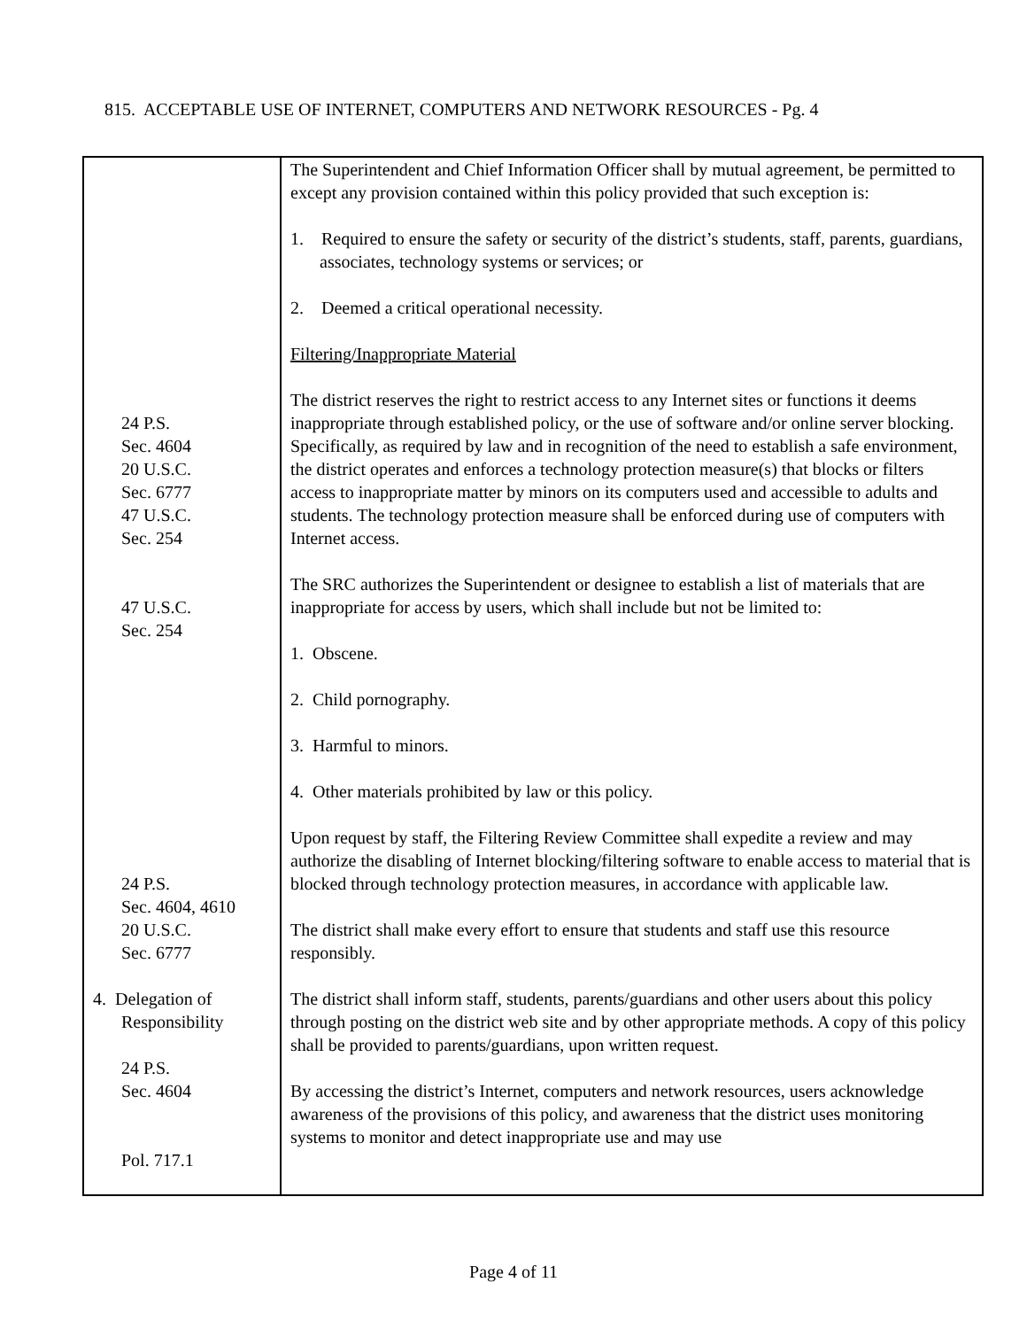815. ACCEPTABLE USE OF INTERNET, COMPUTERS AND NETWORK RESOURCES - Pg. 4
| 24 P.S. Sec. 4604 20 U.S.C. Sec. 6777 47 U.S.C. Sec. 254 47 U.S.C. Sec. 254 24 P.S. Sec. 4604, 4610 20 U.S.C. Sec. 6777 4. Delegation of Responsibility 24 P.S. Sec. 4604 Pol. 717.1 | The Superintendent and Chief Information Officer shall by mutual agreement, be permitted to except any provision contained within this policy provided that such exception is: 1. Required to ensure the safety or security of the district’s students, staff, parents, guardians, associates, technology systems or services; or 2. Deemed a critical operational necessity. Filtering/Inappropriate Material The district reserves the right to restrict access to any Internet sites or functions it deems inappropriate through established policy, or the use of software and/or online server blocking. Specifically, as required by law and in recognition of the need to establish a safe environment, the district operates and enforces a technology protection measure(s) that blocks or filters access to inappropriate matter by minors on its computers used and accessible to adults and students. The technology protection measure shall be enforced during use of computers with Internet access. The SRC authorizes the Superintendent or designee to establish a list of materials that are inappropriate for access by users, which shall include but not be limited to: 1. Obscene. 2. Child pornography. 3. Harmful to minors. 4. Other materials prohibited by law or this policy. Upon request by staff, the Filtering Review Committee shall expedite a review and may authorize the disabling of Internet blocking/filtering software to enable access to material that is blocked through technology protection measures, in accordance with applicable law. The district shall make every effort to ensure that students and staff use this resource responsibly. The district shall inform staff, students, parents/guardians and other users about this policy through posting on the district web site and by other appropriate methods. A copy of this policy shall be provided to parents/guardians, upon written request. By accessing the district’s Internet, computers and network resources, users acknowledge awareness of the provisions of this policy, and awareness that the district uses monitoring systems to monitor and detect inappropriate use and may use |
Page 4 of 11